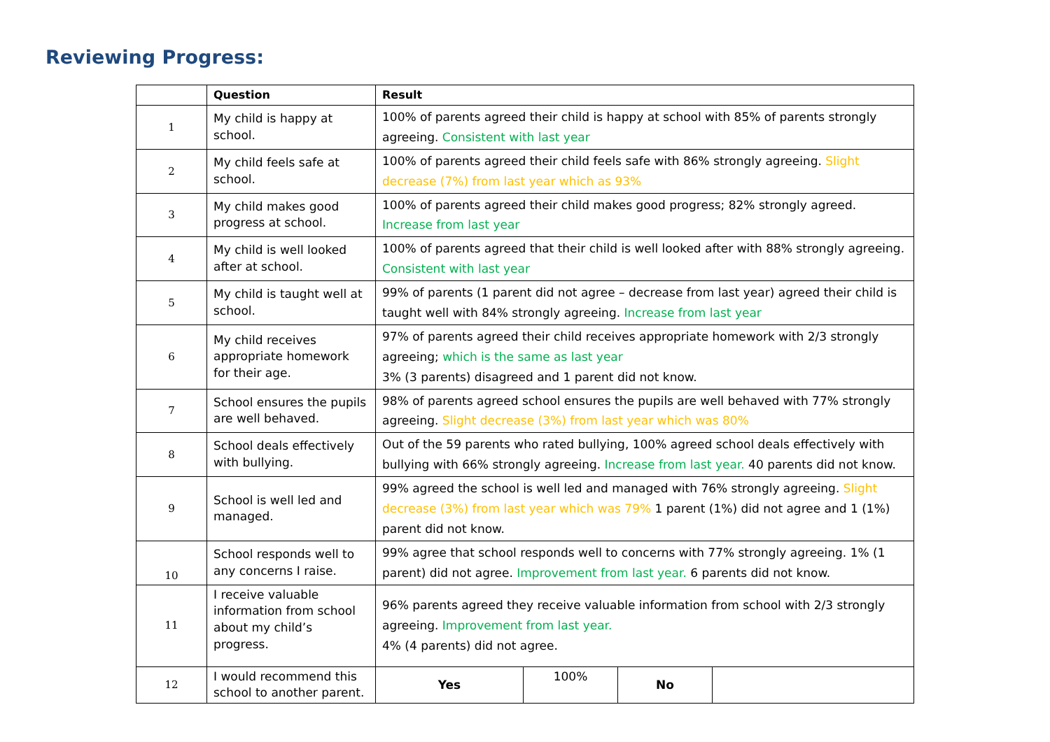Reviewing Progress:
| | Question | Result | | | |
| --- | --- | --- | --- | --- | --- |
| 1 | My child is happy at school. | 100% of parents agreed their child is happy at school with 85% of parents strongly agreeing. Consistent with last year | | | |
| 2 | My child feels safe at school. | 100% of parents agreed their child feels safe with 86% strongly agreeing. Slight decrease (7%) from last year which as 93% | | | |
| 3 | My child makes good progress at school. | 100% of parents agreed their child makes good progress; 82% strongly agreed. Increase from last year | | | |
| 4 | My child is well looked after at school. | 100% of parents agreed that their child is well looked after with 88% strongly agreeing. Consistent with last year | | | |
| 5 | My child is taught well at school. | 99% of parents (1 parent did not agree – decrease from last year) agreed their child is taught well with 84% strongly agreeing. Increase from last year | | | |
| 6 | My child receives appropriate homework for their age. | 97% of parents agreed their child receives appropriate homework with 2/3 strongly agreeing; which is the same as last year 3% (3 parents) disagreed and 1 parent did not know. | | | |
| 7 | School ensures the pupils are well behaved. | 98% of parents agreed school ensures the pupils are well behaved with 77% strongly agreeing. Slight decrease (3%) from last year which was 80% | | | |
| 8 | School deals effectively with bullying. | Out of the 59 parents who rated bullying, 100% agreed school deals effectively with bullying with 66% strongly agreeing. Increase from last year. 40 parents did not know. | | | |
| 9 | School is well led and managed. | 99% agreed the school is well led and managed with 76% strongly agreeing. Slight decrease (3%) from last year which was 79% 1 parent (1%) did not agree and 1 (1%) parent did not know. | | | |
| 10 | School responds well to any concerns I raise. | 99% agree that school responds well to concerns with 77% strongly agreeing. 1% (1 parent) did not agree. Improvement from last year. 6 parents did not know. | | | |
| 11 | I receive valuable information from school about my child’s progress. | 96% parents agreed they receive valuable information from school with 2/3 strongly agreeing. Improvement from last year. 4% (4 parents) did not agree. | | | |
| 12 | I would recommend this school to another parent. | Yes | 100% | No | |